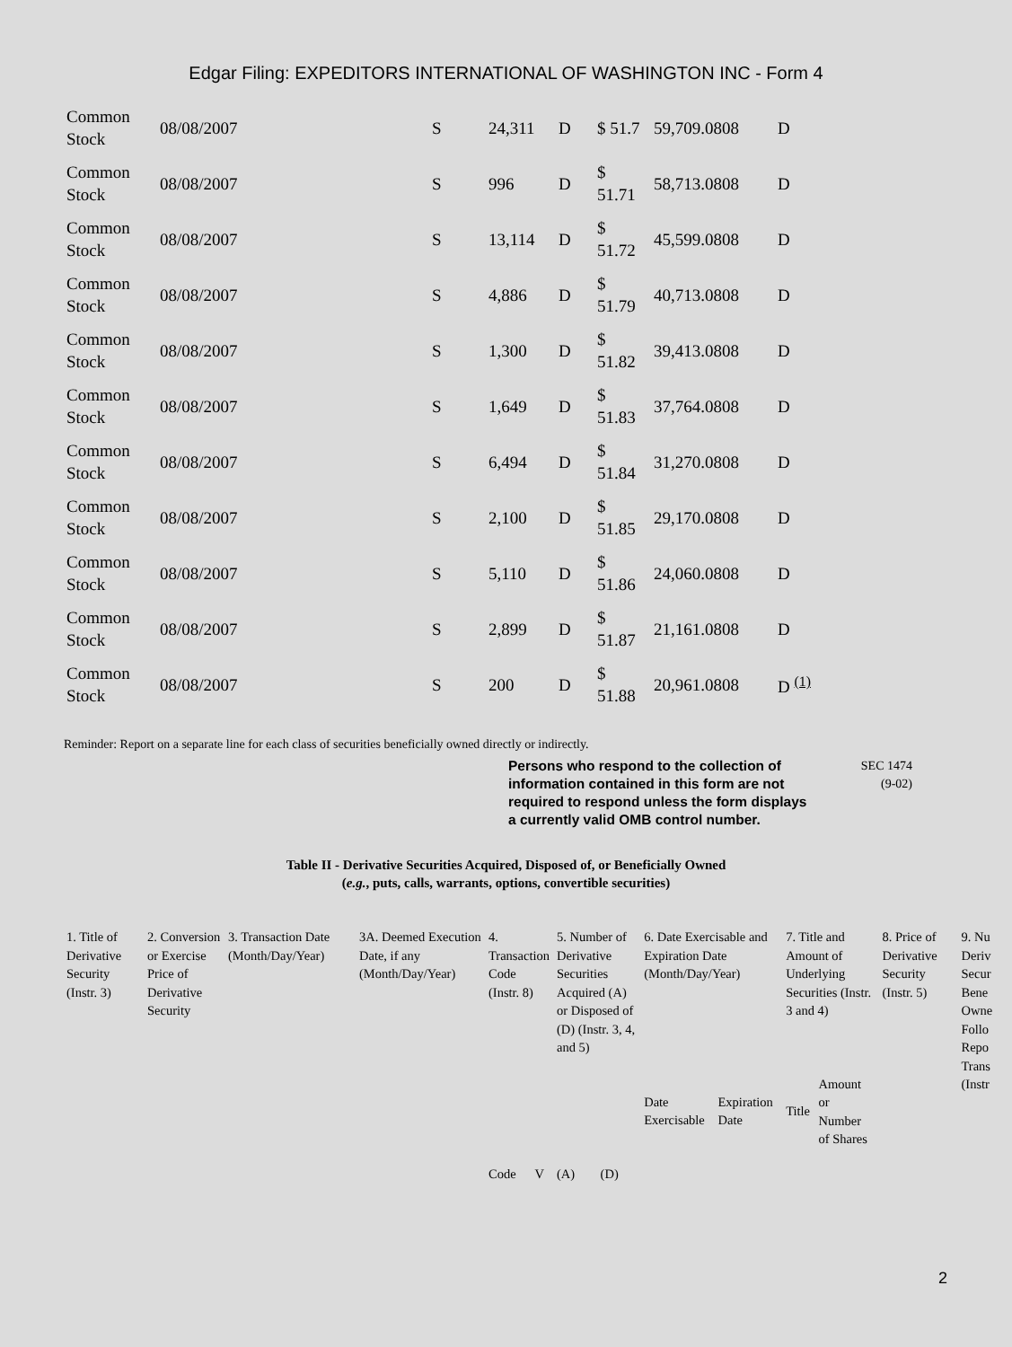Edgar Filing: EXPEDITORS INTERNATIONAL OF WASHINGTON INC - Form 4
| Common Stock | 08/08/2007 | S | 24,311 | D | $ 51.7 | 59,709.0808 | D |
| Common Stock | 08/08/2007 | S | 996 | D | $ 51.71 | 58,713.0808 | D |
| Common Stock | 08/08/2007 | S | 13,114 | D | $ 51.72 | 45,599.0808 | D |
| Common Stock | 08/08/2007 | S | 4,886 | D | $ 51.79 | 40,713.0808 | D |
| Common Stock | 08/08/2007 | S | 1,300 | D | $ 51.82 | 39,413.0808 | D |
| Common Stock | 08/08/2007 | S | 1,649 | D | $ 51.83 | 37,764.0808 | D |
| Common Stock | 08/08/2007 | S | 6,494 | D | $ 51.84 | 31,270.0808 | D |
| Common Stock | 08/08/2007 | S | 2,100 | D | $ 51.85 | 29,170.0808 | D |
| Common Stock | 08/08/2007 | S | 5,110 | D | $ 51.86 | 24,060.0808 | D |
| Common Stock | 08/08/2007 | S | 2,899 | D | $ 51.87 | 21,161.0808 | D |
| Common Stock | 08/08/2007 | S | 200 | D | $ 51.88 | 20,961.0808 | D <sup>(1)</sup> |
Reminder: Report on a separate line for each class of securities beneficially owned directly or indirectly.
Persons who respond to the collection of information contained in this form are not required to respond unless the form displays a currently valid OMB control number.
SEC 1474
(9-02)
Table II - Derivative Securities Acquired, Disposed of, or Beneficially Owned
(e.g., puts, calls, warrants, options, convertible securities)
| 1. Title of Derivative Security (Instr. 3) | 2. Conversion or Exercise Price of Derivative Security | 3. Transaction Date (Month/Day/Year) | 3A. Deemed Execution Date, if any (Month/Day/Year) | 4. Transaction Code (Instr. 8) | | 5. Number of Derivative Securities Acquired (A) or Disposed of (D) (Instr. 3, 4, and 5) | | 6. Date Exercisable and Expiration Date (Month/Day/Year) | | 7. Title and Amount of Underlying Securities (Instr. 3 and 4) | | 8. Price of Derivative Security (Instr. 5) | 9. Nu Deriv Secur Bene Owne Follo Repo Trans (Instr |
| | | | | Code | V | (A) | (D) | Date Exercisable | Expiration Date | Title | Amount or Number of Shares | | |
2